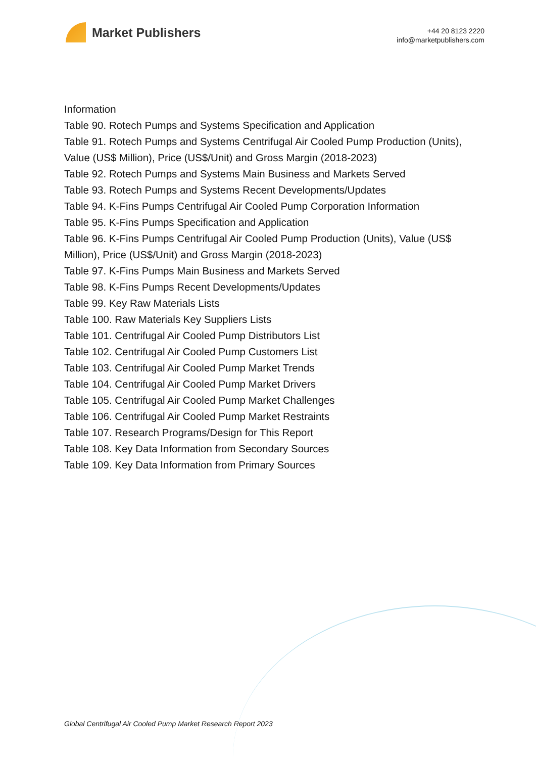Market Publishers
+44 20 8123 2220
info@marketpublishers.com
Information
Table 90. Rotech Pumps and Systems Specification and Application
Table 91. Rotech Pumps and Systems Centrifugal Air Cooled Pump Production (Units), Value (US$ Million), Price (US$/Unit) and Gross Margin (2018-2023)
Table 92. Rotech Pumps and Systems Main Business and Markets Served
Table 93. Rotech Pumps and Systems Recent Developments/Updates
Table 94. K-Fins Pumps Centrifugal Air Cooled Pump Corporation Information
Table 95. K-Fins Pumps Specification and Application
Table 96. K-Fins Pumps Centrifugal Air Cooled Pump Production (Units), Value (US$ Million), Price (US$/Unit) and Gross Margin (2018-2023)
Table 97. K-Fins Pumps Main Business and Markets Served
Table 98. K-Fins Pumps Recent Developments/Updates
Table 99. Key Raw Materials Lists
Table 100. Raw Materials Key Suppliers Lists
Table 101. Centrifugal Air Cooled Pump Distributors List
Table 102. Centrifugal Air Cooled Pump Customers List
Table 103. Centrifugal Air Cooled Pump Market Trends
Table 104. Centrifugal Air Cooled Pump Market Drivers
Table 105. Centrifugal Air Cooled Pump Market Challenges
Table 106. Centrifugal Air Cooled Pump Market Restraints
Table 107. Research Programs/Design for This Report
Table 108. Key Data Information from Secondary Sources
Table 109. Key Data Information from Primary Sources
Global Centrifugal Air Cooled Pump Market Research Report 2023